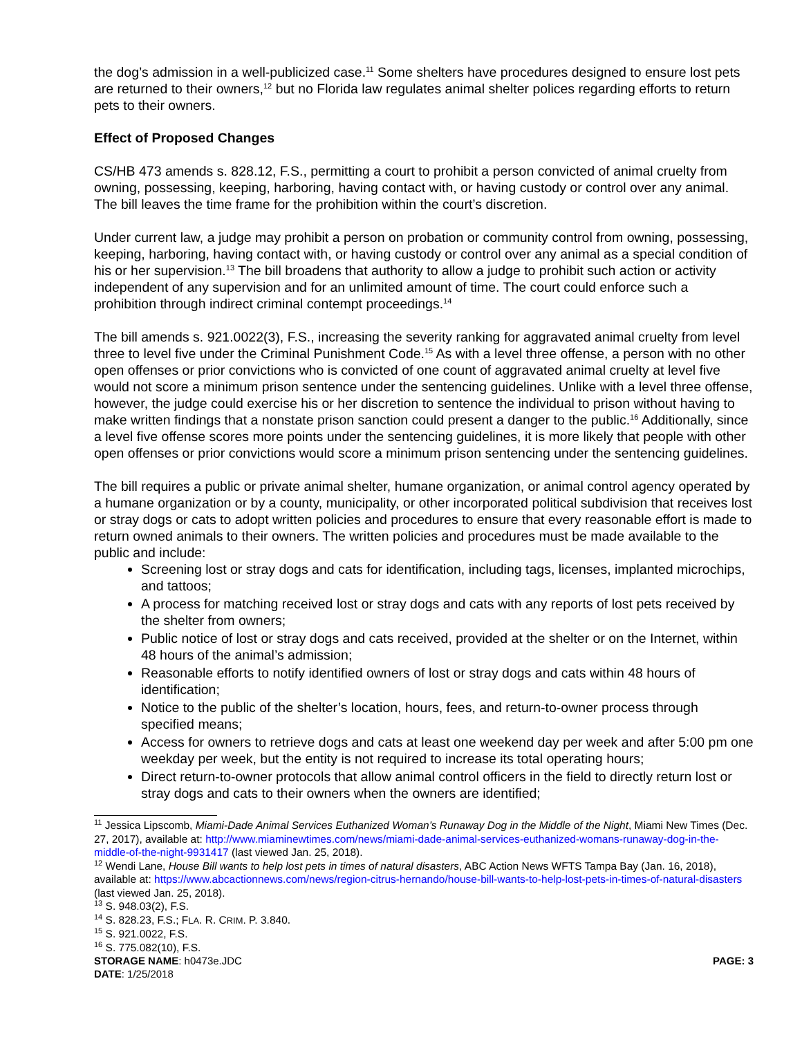the dog’s admission in a well-publicized case.<sup>11</sup> Some shelters have procedures designed to ensure lost pets are returned to their owners,<sup>12</sup> but no Florida law regulates animal shelter polices regarding efforts to return pets to their owners.
Effect of Proposed Changes
CS/HB 473 amends s. 828.12, F.S., permitting a court to prohibit a person convicted of animal cruelty from owning, possessing, keeping, harboring, having contact with, or having custody or control over any animal. The bill leaves the time frame for the prohibition within the court’s discretion.
Under current law, a judge may prohibit a person on probation or community control from owning, possessing, keeping, harboring, having contact with, or having custody or control over any animal as a special condition of his or her supervision.<sup>13</sup> The bill broadens that authority to allow a judge to prohibit such action or activity independent of any supervision and for an unlimited amount of time. The court could enforce such a prohibition through indirect criminal contempt proceedings.<sup>14</sup>
The bill amends s. 921.0022(3), F.S., increasing the severity ranking for aggravated animal cruelty from level three to level five under the Criminal Punishment Code.<sup>15</sup> As with a level three offense, a person with no other open offenses or prior convictions who is convicted of one count of aggravated animal cruelty at level five would not score a minimum prison sentence under the sentencing guidelines. Unlike with a level three offense, however, the judge could exercise his or her discretion to sentence the individual to prison without having to make written findings that a nonstate prison sanction could present a danger to the public.<sup>16</sup> Additionally, since a level five offense scores more points under the sentencing guidelines, it is more likely that people with other open offenses or prior convictions would score a minimum prison sentencing under the sentencing guidelines.
The bill requires a public or private animal shelter, humane organization, or animal control agency operated by a humane organization or by a county, municipality, or other incorporated political subdivision that receives lost or stray dogs or cats to adopt written policies and procedures to ensure that every reasonable effort is made to return owned animals to their owners. The written policies and procedures must be made available to the public and include:
Screening lost or stray dogs and cats for identification, including tags, licenses, implanted microchips, and tattoos;
A process for matching received lost or stray dogs and cats with any reports of lost pets received by the shelter from owners;
Public notice of lost or stray dogs and cats received, provided at the shelter or on the Internet, within 48 hours of the animal’s admission;
Reasonable efforts to notify identified owners of lost or stray dogs and cats within 48 hours of identification;
Notice to the public of the shelter’s location, hours, fees, and return-to-owner process through specified means;
Access for owners to retrieve dogs and cats at least one weekend day per week and after 5:00 pm one weekday per week, but the entity is not required to increase its total operating hours;
Direct return-to-owner protocols that allow animal control officers in the field to directly return lost or stray dogs and cats to their owners when the owners are identified;
<sup>11</sup> Jessica Lipscomb, Miami-Dade Animal Services Euthanized Woman’s Runaway Dog in the Middle of the Night, Miami New Times (Dec. 27, 2017), available at: http://www.miaminewtimes.com/news/miami-dade-animal-services-euthanized-womans-runaway-dog-in-the-middle-of-the-night-9931417 (last viewed Jan. 25, 2018).
<sup>12</sup> Wendi Lane, House Bill wants to help lost pets in times of natural disasters, ABC Action News WFTS Tampa Bay (Jan. 16, 2018), available at: https://www.abcactionnews.com/news/region-citrus-hernando/house-bill-wants-to-help-lost-pets-in-times-of-natural-disasters (last viewed Jan. 25, 2018).
<sup>13</sup> S. 948.03(2), F.S.
<sup>14</sup> S. 828.23, F.S.; FLA. R. CRIM. P. 3.840.
<sup>15</sup> S. 921.0022, F.S.
<sup>16</sup> S. 775.082(10), F.S.
STORAGE NAME: h0473e.JDC PAGE: 3
DATE: 1/25/2018